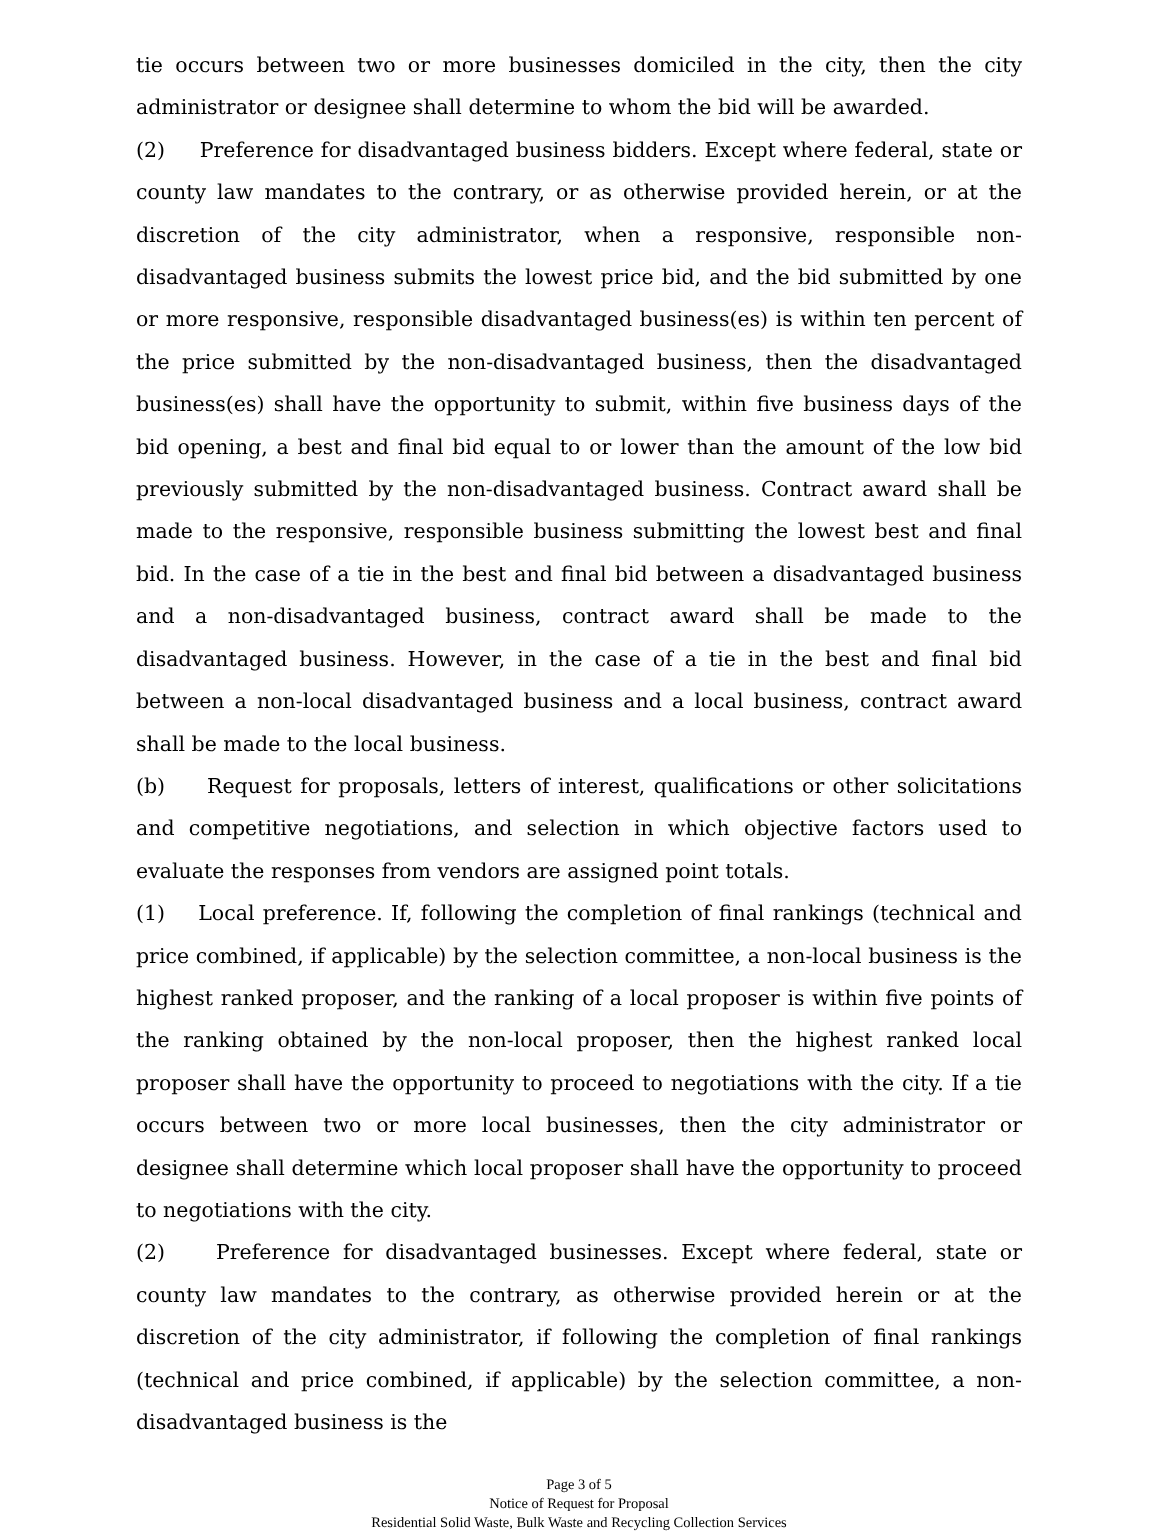tie occurs between two or more businesses domiciled in the city, then the city administrator or designee shall determine to whom the bid will be awarded.
(2) Preference for disadvantaged business bidders. Except where federal, state or county law mandates to the contrary, or as otherwise provided herein, or at the discretion of the city administrator, when a responsive, responsible non-disadvantaged business submits the lowest price bid, and the bid submitted by one or more responsive, responsible disadvantaged business(es) is within ten percent of the price submitted by the non-disadvantaged business, then the disadvantaged business(es) shall have the opportunity to submit, within five business days of the bid opening, a best and final bid equal to or lower than the amount of the low bid previously submitted by the non-disadvantaged business. Contract award shall be made to the responsive, responsible business submitting the lowest best and final bid. In the case of a tie in the best and final bid between a disadvantaged business and a non-disadvantaged business, contract award shall be made to the disadvantaged business. However, in the case of a tie in the best and final bid between a non-local disadvantaged business and a local business, contract award shall be made to the local business.
(b) Request for proposals, letters of interest, qualifications or other solicitations and competitive negotiations, and selection in which objective factors used to evaluate the responses from vendors are assigned point totals.
(1) Local preference. If, following the completion of final rankings (technical and price combined, if applicable) by the selection committee, a non-local business is the highest ranked proposer, and the ranking of a local proposer is within five points of the ranking obtained by the non-local proposer, then the highest ranked local proposer shall have the opportunity to proceed to negotiations with the city. If a tie occurs between two or more local businesses, then the city administrator or designee shall determine which local proposer shall have the opportunity to proceed to negotiations with the city.
(2) Preference for disadvantaged businesses. Except where federal, state or county law mandates to the contrary, as otherwise provided herein or at the discretion of the city administrator, if following the completion of final rankings (technical and price combined, if applicable) by the selection committee, a non-disadvantaged business is the
Page 3 of 5
Notice of Request for Proposal
Residential Solid Waste, Bulk Waste and Recycling Collection Services